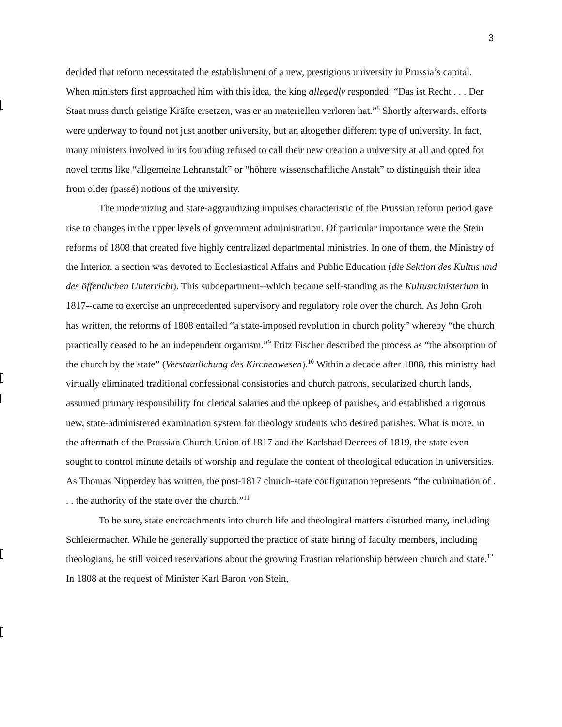3
decided that reform necessitated the establishment of a new, prestigious university in Prussia’s capital. When ministers first approached him with this idea, the king allegedly responded: “Das ist Recht . . . Der Staat muss durch geistige Kräfte ersetzen, was er an materiellen verloren hat.”<sup>8</sup> Shortly afterwards, efforts were underway to found not just another university, but an altogether different type of university. In fact, many ministers involved in its founding refused to call their new creation a university at all and opted for novel terms like “allgemeine Lehranstalt” or “höhere wissenschaftliche Anstalt” to distinguish their idea from older (passé) notions of the university.
The modernizing and state-aggrandizing impulses characteristic of the Prussian reform period gave rise to changes in the upper levels of government administration. Of particular importance were the Stein reforms of 1808 that created five highly centralized departmental ministries. In one of them, the Ministry of the Interior, a section was devoted to Ecclesiastical Affairs and Public Education (die Sektion des Kultus und des öffentlichen Unterricht). This subdepartment--which became self-standing as the Kultusministerium in 1817--came to exercise an unprecedented supervisory and regulatory role over the church. As John Groh has written, the reforms of 1808 entailed “a state-imposed revolution in church polity” whereby “the church practically ceased to be an independent organism.”<sup>9</sup> Fritz Fischer described the process as “the absorption of the church by the state” (Verstaatlichung des Kirchenwesen).<sup>10</sup> Within a decade after 1808, this ministry had virtually eliminated traditional confessional consistories and church patrons, secularized church lands, assumed primary responsibility for clerical salaries and the upkeep of parishes, and established a rigorous new, state-administered examination system for theology students who desired parishes. What is more, in the aftermath of the Prussian Church Union of 1817 and the Karlsbad Decrees of 1819, the state even sought to control minute details of worship and regulate the content of theological education in universities. As Thomas Nipperdey has written, the post-1817 church-state configuration represents “the culmination of . . . the authority of the state over the church.”<sup>11</sup>
To be sure, state encroachments into church life and theological matters disturbed many, including Schleiermacher. While he generally supported the practice of state hiring of faculty members, including theologians, he still voiced reservations about the growing Erastian relationship between church and state.<sup>12</sup> In 1808 at the request of Minister Karl Baron von Stein,